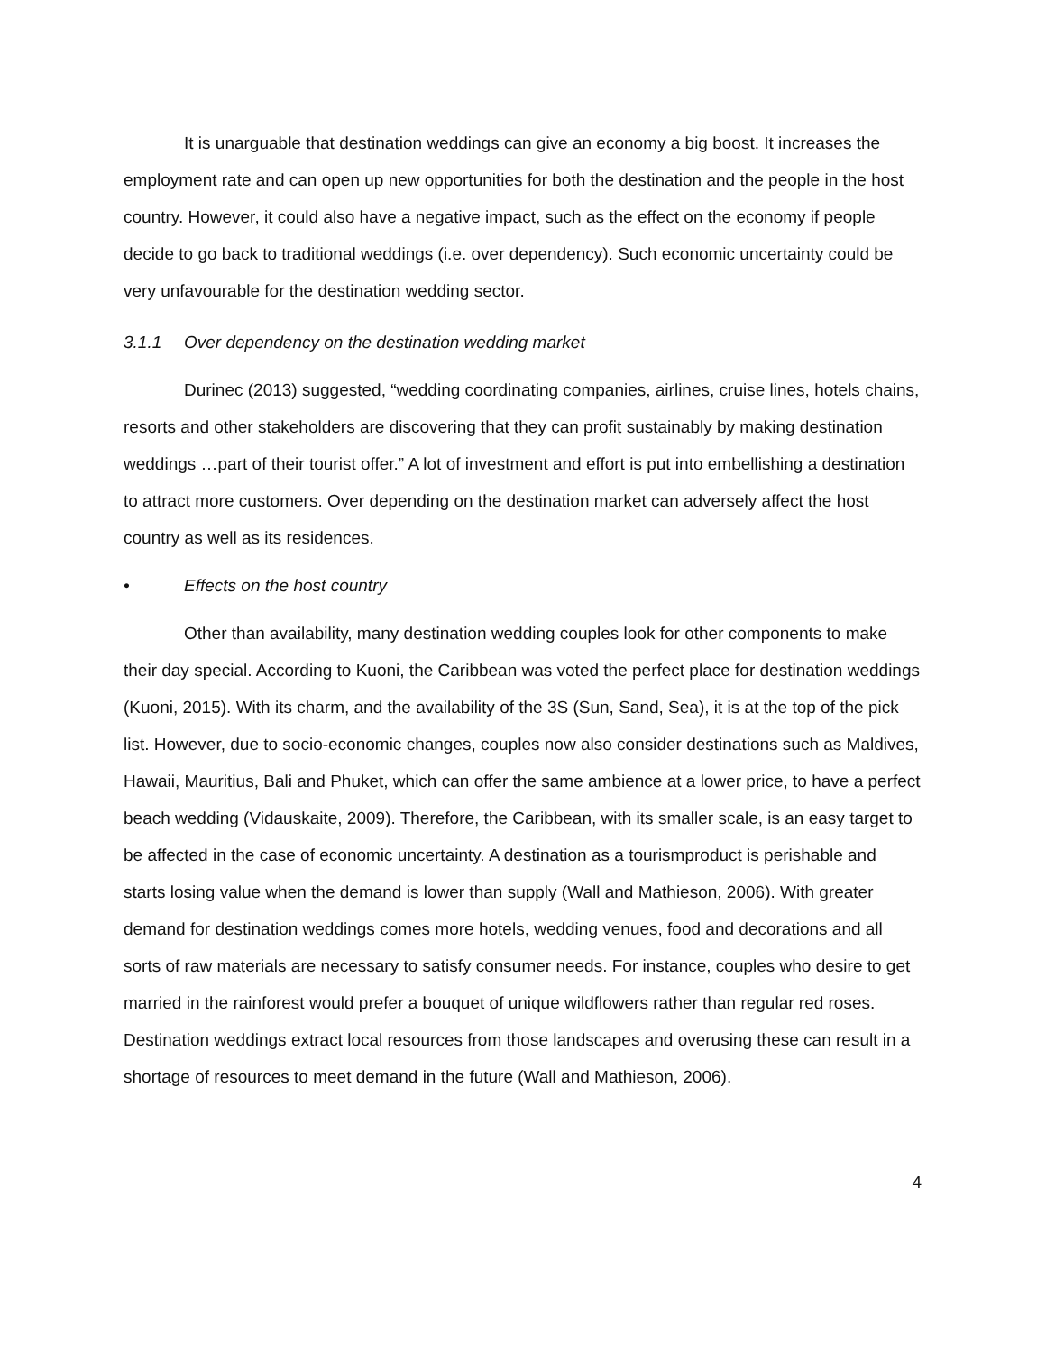It is unarguable that destination weddings can give an economy a big boost. It increases the employment rate and can open up new opportunities for both the destination and the people in the host country. However, it could also have a negative impact, such as the effect on the economy if people decide to go back to traditional weddings (i.e. over dependency). Such economic uncertainty could be very unfavourable for the destination wedding sector.
3.1.1 Over dependency on the destination wedding market
Durinec (2013) suggested, “wedding coordinating companies, airlines, cruise lines, hotels chains, resorts and other stakeholders are discovering that they can profit sustainably by making destination weddings …part of their tourist offer.” A lot of investment and effort is put into embellishing a destination to attract more customers. Over depending on the destination market can adversely affect the host country as well as its residences.
• Effects on the host country
Other than availability, many destination wedding couples look for other components to make their day special. According to Kuoni, the Caribbean was voted the perfect place for destination weddings (Kuoni, 2015). With its charm, and the availability of the 3S (Sun, Sand, Sea), it is at the top of the pick list. However, due to socio-economic changes, couples now also consider destinations such as Maldives, Hawaii, Mauritius, Bali and Phuket, which can offer the same ambience at a lower price, to have a perfect beach wedding (Vidauskaite, 2009). Therefore, the Caribbean, with its smaller scale, is an easy target to be affected in the case of economic uncertainty. A destination as a tourismproduct is perishable and starts losing value when the demand is lower than supply (Wall and Mathieson, 2006). With greater demand for destination weddings comes more hotels, wedding venues, food and decorations and all sorts of raw materials are necessary to satisfy consumer needs. For instance, couples who desire to get married in the rainforest would prefer a bouquet of unique wildflowers rather than regular red roses. Destination weddings extract local resources from those landscapes and overusing these can result in a shortage of resources to meet demand in the future (Wall and Mathieson, 2006).
4